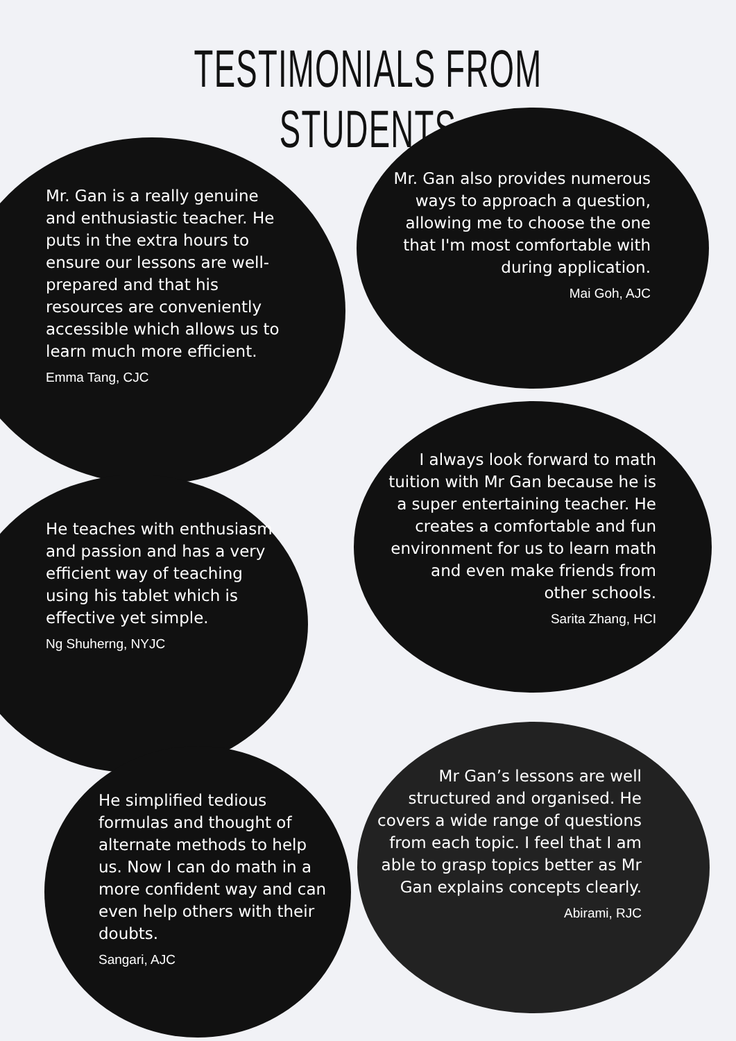TESTIMONIALS FROM STUDENTS
Mr. Gan is a really genuine and enthusiastic teacher. He puts in the extra hours to ensure our lessons are well-prepared and that his resources are conveniently accessible which allows us to learn much more efficient.
Emma Tang, CJC
Mr. Gan also provides numerous ways to approach a question, allowing me to choose the one that I'm most comfortable with during application.
Mai Goh, AJC
He teaches with enthusiasm and passion and has a very efficient way of teaching using his tablet which is effective yet simple.
Ng Shuherng, NYJC
I always look forward to math tuition with Mr Gan because he is a super entertaining teacher. He creates a comfortable and fun environment for us to learn math and even make friends from other schools.
Sarita Zhang, HCI
He simplified tedious formulas and thought of alternate methods to help us. Now I can do math in a more confident way and can even help others with their doubts.
Sangari, AJC
Mr Gan’s lessons are well structured and organised. He covers a wide range of questions from each topic. I feel that I am able to grasp topics better as Mr Gan explains concepts clearly.
Abirami, RJC